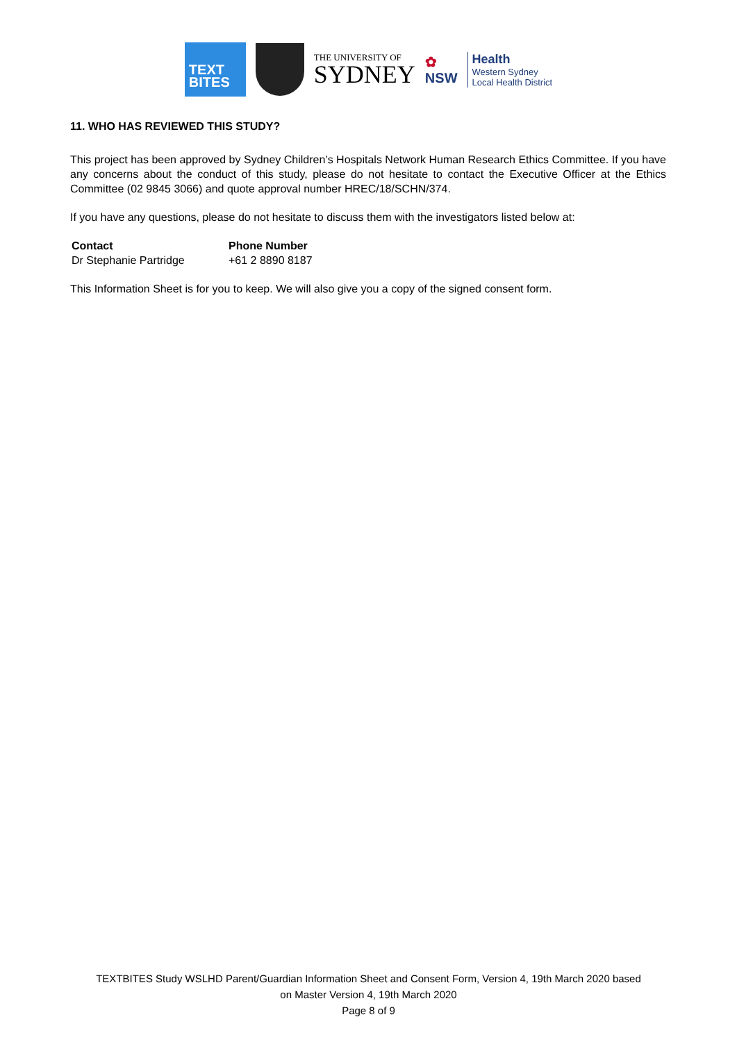TEXT
BITES
THE UNIVERSITY OF
SYDNEY
✿
NSW
Health
Western Sydney
Local Health District
11. WHO HAS REVIEWED THIS STUDY?
This project has been approved by Sydney Children’s Hospitals Network Human Research Ethics Committee. If you have any concerns about the conduct of this study, please do not hesitate to contact the Executive Officer at the Ethics Committee (02 9845 3066) and quote approval number HREC/18/SCHN/374.
If you have any questions, please do not hesitate to discuss them with the investigators listed below at:
| Contact | Phone Number |
| --- | --- |
| Dr Stephanie Partridge | +61 2 8890 8187 |
This Information Sheet is for you to keep. We will also give you a copy of the signed consent form.
TEXTBITES Study WSLHD Parent/Guardian Information Sheet and Consent Form, Version 4, 19th March 2020 based
on Master Version 4, 19th March 2020
Page 8 of 9